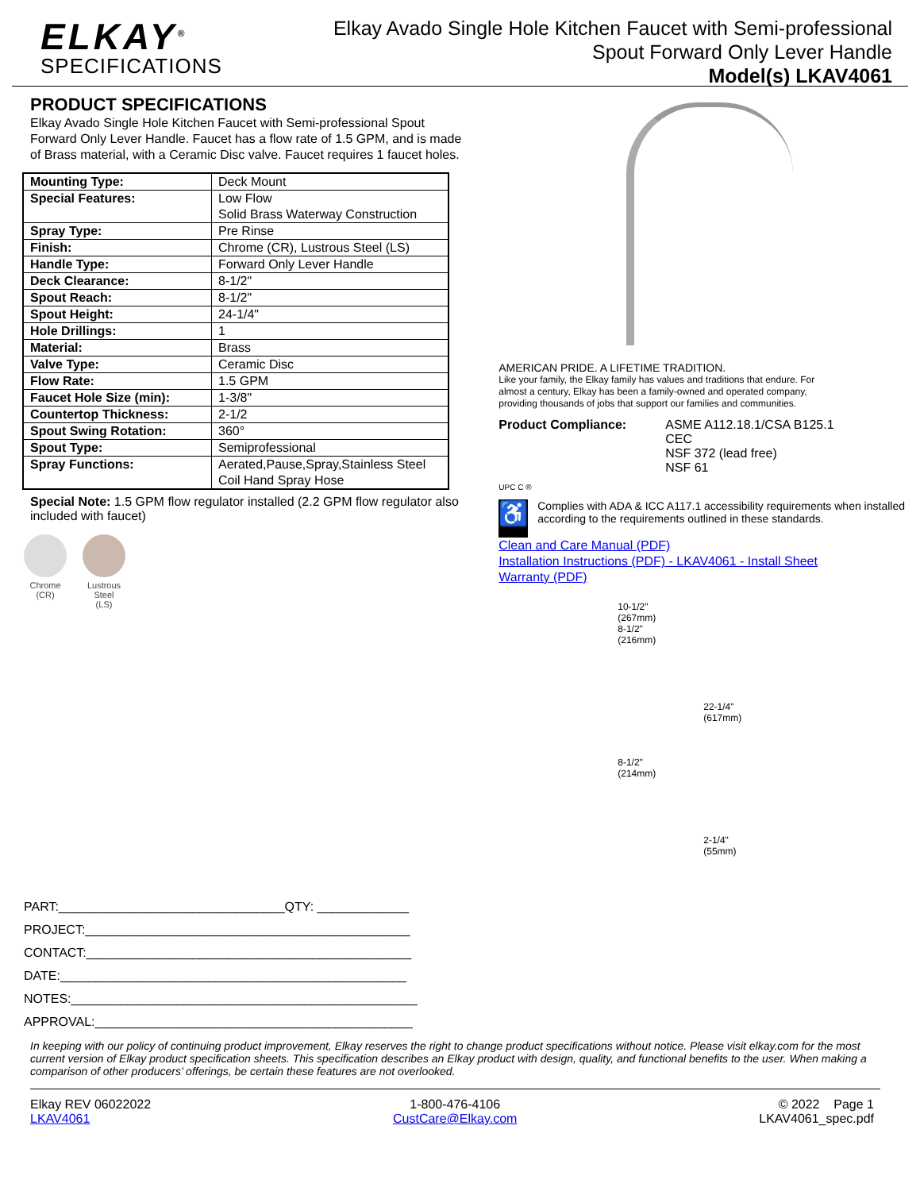ELKAY<sup>®</sup>
SPECIFICATIONS
Elkay Avado Single Hole Kitchen Faucet with Semi-professional
Spout Forward Only Lever Handle
Model(s) LKAV4061
PRODUCT SPECIFICATIONS
Elkay Avado Single Hole Kitchen Faucet with Semi-professional Spout Forward Only Lever Handle. Faucet has a flow rate of 1.5 GPM, and is made of Brass material, with a Ceramic Disc valve. Faucet requires 1 faucet holes.
| Mounting Type: | Deck Mount |
| Special Features: | Low Flow Solid Brass Waterway Construction |
| Spray Type: | Pre Rinse |
| Finish: | Chrome (CR), Lustrous Steel (LS) |
| Handle Type: | Forward Only Lever Handle |
| Deck Clearance: | 8-1/2" |
| Spout Reach: | 8-1/2" |
| Spout Height: | 24-1/4" |
| Hole Drillings: | 1 |
| Material: | Brass |
| Valve Type: | Ceramic Disc |
| Flow Rate: | 1.5 GPM |
| Faucet Hole Size (min): | 1-3/8" |
| Countertop Thickness: | 2-1/2 |
| Spout Swing Rotation: | 360° |
| Spout Type: | Semiprofessional |
| Spray Functions: | Aerated,Pause,Spray,Stainless Steel Coil Hand Spray Hose |
Special Note: 1.5 GPM flow regulator installed (2.2 GPM flow regulator also included with faucet)
Chrome
(CR)
Lustrous
Steel
(LS)
AMERICAN PRIDE. A LIFETIME TRADITION.
Like your family, the Elkay family has values and traditions that endure. For almost a century, Elkay has been a family-owned and operated company, providing thousands of jobs that support our families and communities.
Product Compliance: ASME A112.18.1/CSA B125.1
CEC
NSF 372 (lead free)
NSF 61
UPC C ®
♿
Complies with ADA & ICC A117.1 accessibility requirements when installed according to the requirements outlined in these standards.
Clean and Care Manual (PDF)
Installation Instructions (PDF) - LKAV4061 - Install Sheet
Warranty (PDF)
10-1/2"
(267mm)
8-1/2"
(216mm)
8-1/2"
(214mm)
22-1/4"
(617mm)
2-1/4"
(55mm)
PART:________________________________QTY: _____________
PROJECT:______________________________________________
CONTACT:______________________________________________
DATE:_________________________________________________
NOTES:_________________________________________________
APPROVAL:_____________________________________________
In keeping with our policy of continuing product improvement, Elkay reserves the right to change product specifications without notice. Please visit elkay.com for the most current version of Elkay product specification sheets. This specification describes an Elkay product with design, quality, and functional benefits to the user. When making a comparison of other producers’ offerings, be certain these features are not overlooked.
Elkay REV 06022022
LKAV4061
1-800-476-4106
CustCare@Elkay.com
© 2022 Page 1
LKAV4061_spec.pdf